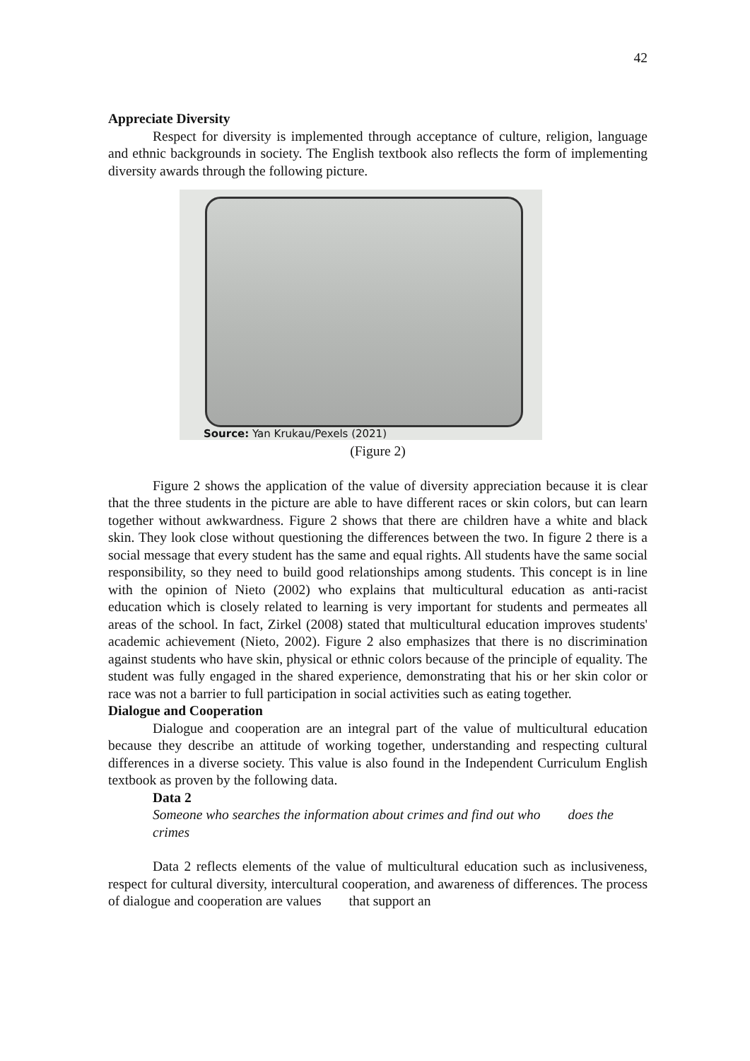42
Appreciate Diversity
Respect for diversity is implemented through acceptance of culture, religion, language and ethnic backgrounds in society. The English textbook also reflects the form of implementing diversity awards through the following picture.
Source: Yan Krukau/Pexels (2021)
(Figure 2)
Figure 2 shows the application of the value of diversity appreciation because it is clear that the three students in the picture are able to have different races or skin colors, but can learn together without awkwardness. Figure 2 shows that there are children have a white and black skin. They look close without questioning the differences between the two. In figure 2 there is a social message that every student has the same and equal rights. All students have the same social responsibility, so they need to build good relationships among students. This concept is in line with the opinion of Nieto (2002) who explains that multicultural education as anti-racist education which is closely related to learning is very important for students and permeates all areas of the school. In fact, Zirkel (2008) stated that multicultural education improves students' academic achievement (Nieto, 2002). Figure 2 also emphasizes that there is no discrimination against students who have skin, physical or ethnic colors because of the principle of equality. The student was fully engaged in the shared experience, demonstrating that his or her skin color or race was not a barrier to full participation in social activities such as eating together.
Dialogue and Cooperation
Dialogue and cooperation are an integral part of the value of multicultural education because they describe an attitude of working together, understanding and respecting cultural differences in a diverse society. This value is also found in the Independent Curriculum English textbook as proven by the following data.
Data 2
Someone who searches the information about crimes and find out who does the crimes
Data 2 reflects elements of the value of multicultural education such as inclusiveness, respect for cultural diversity, intercultural cooperation, and awareness of differences. The process of dialogue and cooperation are values that support an